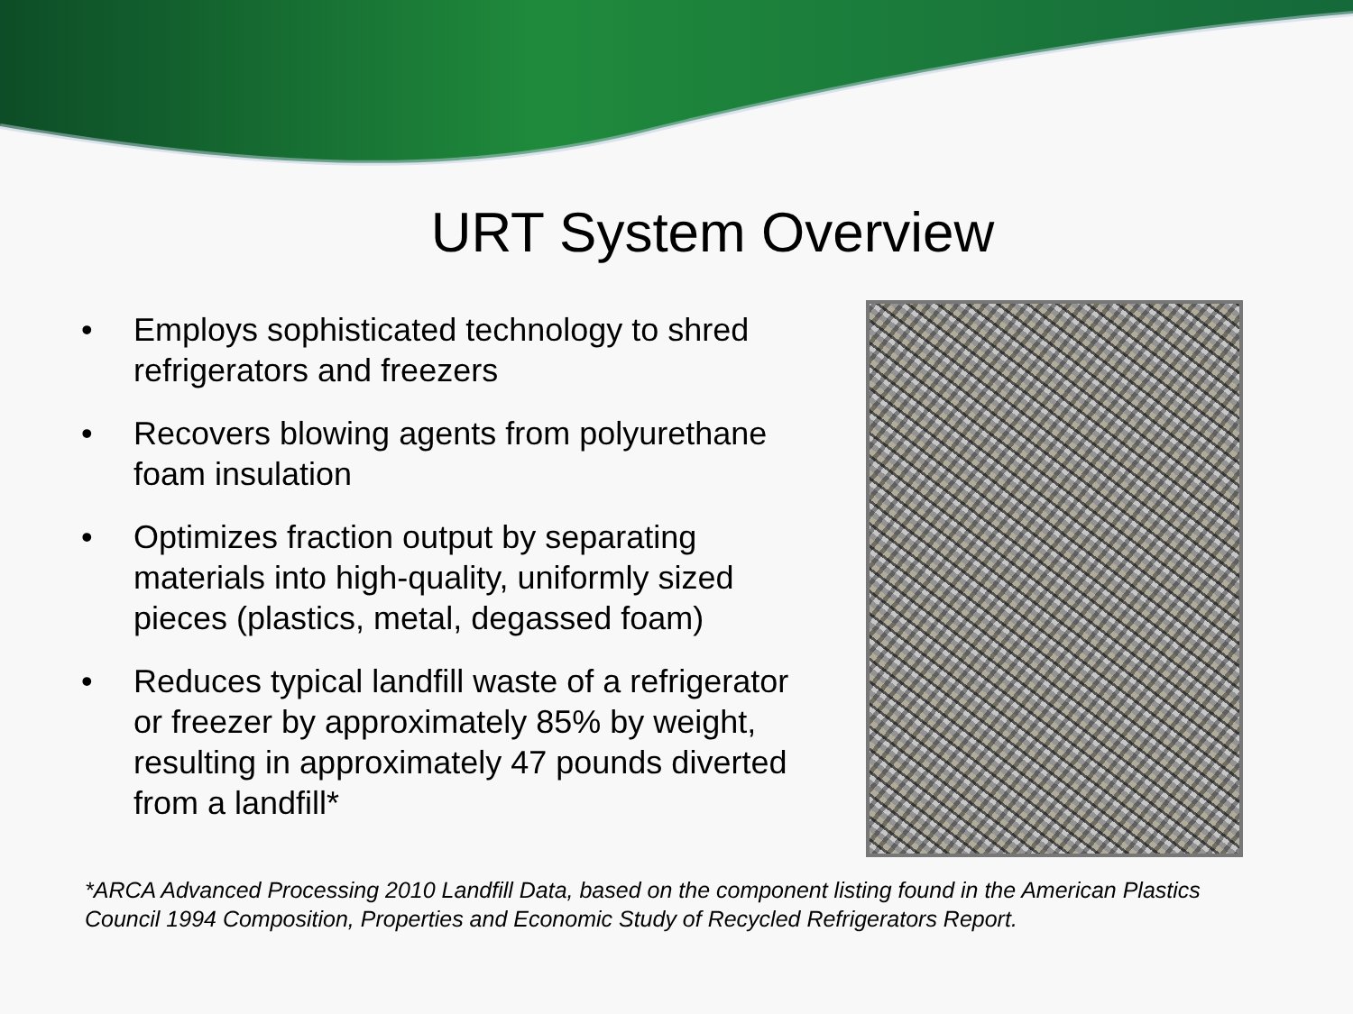URT System Overview
• Employs sophisticated technology to shred refrigerators and freezers
• Recovers blowing agents from polyurethane foam insulation
• Optimizes fraction output by separating materials into high-quality, uniformly sized pieces (plastics, metal, degassed foam)
• Reduces typical landfill waste of a refrigerator or freezer by approximately 85% by weight, resulting in approximately 47 pounds diverted from a landfill*
*ARCA Advanced Processing 2010 Landfill Data, based on the component listing found in the American Plastics Council 1994 Composition, Properties and Economic Study of Recycled Refrigerators Report.